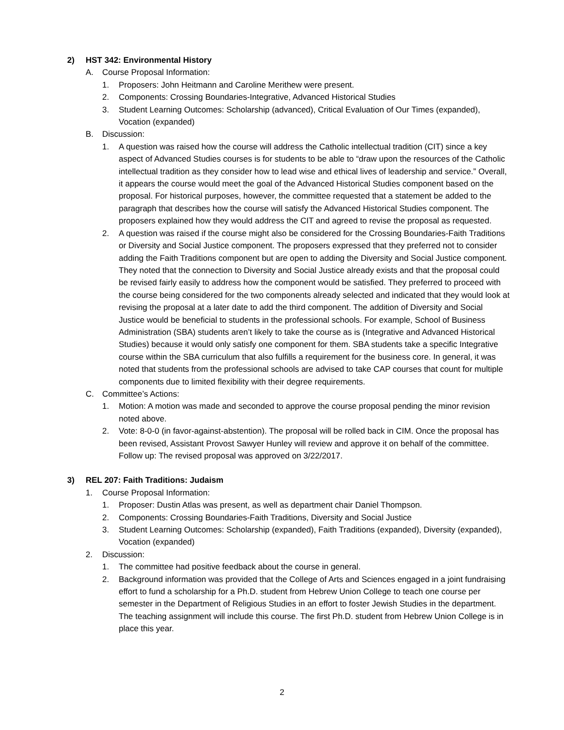2) HST 342: Environmental History
A. Course Proposal Information:
1. Proposers: John Heitmann and Caroline Merithew were present.
2. Components: Crossing Boundaries-Integrative, Advanced Historical Studies
3. Student Learning Outcomes: Scholarship (advanced), Critical Evaluation of Our Times (expanded), Vocation (expanded)
B. Discussion:
1. A question was raised how the course will address the Catholic intellectual tradition (CIT) since a key aspect of Advanced Studies courses is for students to be able to “draw upon the resources of the Catholic intellectual tradition as they consider how to lead wise and ethical lives of leadership and service.” Overall, it appears the course would meet the goal of the Advanced Historical Studies component based on the proposal. For historical purposes, however, the committee requested that a statement be added to the paragraph that describes how the course will satisfy the Advanced Historical Studies component. The proposers explained how they would address the CIT and agreed to revise the proposal as requested.
2. A question was raised if the course might also be considered for the Crossing Boundaries-Faith Traditions or Diversity and Social Justice component. The proposers expressed that they preferred not to consider adding the Faith Traditions component but are open to adding the Diversity and Social Justice component. They noted that the connection to Diversity and Social Justice already exists and that the proposal could be revised fairly easily to address how the component would be satisfied. They preferred to proceed with the course being considered for the two components already selected and indicated that they would look at revising the proposal at a later date to add the third component. The addition of Diversity and Social Justice would be beneficial to students in the professional schools. For example, School of Business Administration (SBA) students aren’t likely to take the course as is (Integrative and Advanced Historical Studies) because it would only satisfy one component for them. SBA students take a specific Integrative course within the SBA curriculum that also fulfills a requirement for the business core. In general, it was noted that students from the professional schools are advised to take CAP courses that count for multiple components due to limited flexibility with their degree requirements.
C. Committee’s Actions:
1. Motion: A motion was made and seconded to approve the course proposal pending the minor revision noted above.
2. Vote: 8-0-0 (in favor-against-abstention). The proposal will be rolled back in CIM. Once the proposal has been revised, Assistant Provost Sawyer Hunley will review and approve it on behalf of the committee. Follow up: The revised proposal was approved on 3/22/2017.
3) REL 207: Faith Traditions: Judaism
1. Course Proposal Information:
1. Proposer: Dustin Atlas was present, as well as department chair Daniel Thompson.
2. Components: Crossing Boundaries-Faith Traditions, Diversity and Social Justice
3. Student Learning Outcomes: Scholarship (expanded), Faith Traditions (expanded), Diversity (expanded), Vocation (expanded)
2. Discussion:
1. The committee had positive feedback about the course in general.
2. Background information was provided that the College of Arts and Sciences engaged in a joint fundraising effort to fund a scholarship for a Ph.D. student from Hebrew Union College to teach one course per semester in the Department of Religious Studies in an effort to foster Jewish Studies in the department. The teaching assignment will include this course. The first Ph.D. student from Hebrew Union College is in place this year.
2